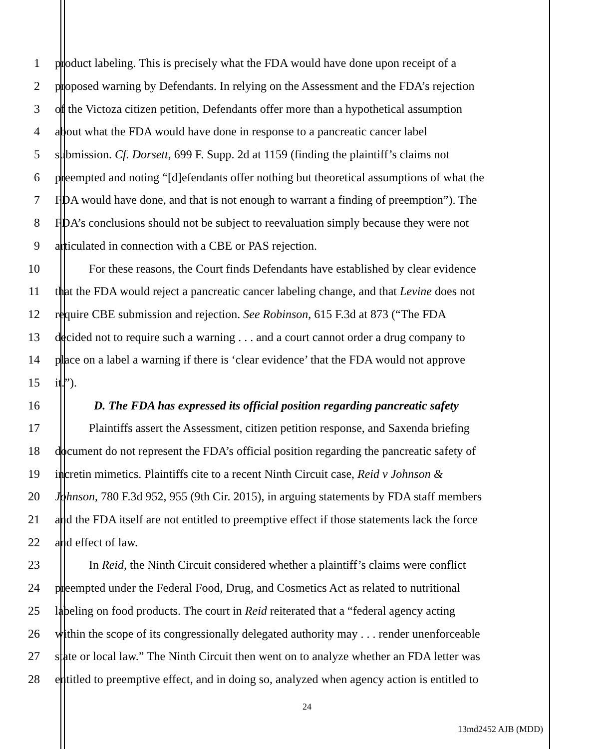1 product labeling. This is precisely what the FDA would have done upon receipt of a
2 proposed warning by Defendants. In relying on the Assessment and the FDA’s rejection
3 of the Victoza citizen petition, Defendants offer more than a hypothetical assumption
4 about what the FDA would have done in response to a pancreatic cancer label
5 submission. Cf. Dorsett, 699 F. Supp. 2d at 1159 (finding the plaintiff’s claims not
6 preempted and noting “[d]efendants offer nothing but theoretical assumptions of what the
7 FDA would have done, and that is not enough to warrant a finding of preemption”). The
8 FDA’s conclusions should not be subject to reevaluation simply because they were not
9 articulated in connection with a CBE or PAS rejection.
10 For these reasons, the Court finds Defendants have established by clear evidence
11 that the FDA would reject a pancreatic cancer labeling change, and that Levine does not
12 require CBE submission and rejection. See Robinson, 615 F.3d at 873 (“The FDA
13 decided not to require such a warning . . . and a court cannot order a drug company to
14 place on a label a warning if there is ‘clear evidence’ that the FDA would not approve
15 it.”).
16 D. The FDA has expressed its official position regarding pancreatic safety
17 Plaintiffs assert the Assessment, citizen petition response, and Saxenda briefing
18 document do not represent the FDA’s official position regarding the pancreatic safety of
19 incretin mimetics. Plaintiffs cite to a recent Ninth Circuit case, Reid v Johnson &
20 Johnson, 780 F.3d 952, 955 (9th Cir. 2015), in arguing statements by FDA staff members
21 and the FDA itself are not entitled to preemptive effect if those statements lack the force
22 and effect of law.
23 In Reid, the Ninth Circuit considered whether a plaintiff’s claims were conflict
24 preempted under the Federal Food, Drug, and Cosmetics Act as related to nutritional
25 labeling on food products. The court in Reid reiterated that a “federal agency acting
26 within the scope of its congressionally delegated authority may . . . render unenforceable
27 state or local law.” The Ninth Circuit then went on to analyze whether an FDA letter was
28 entitled to preemptive effect, and in doing so, analyzed when agency action is entitled to
24
13md2452 AJB (MDD)